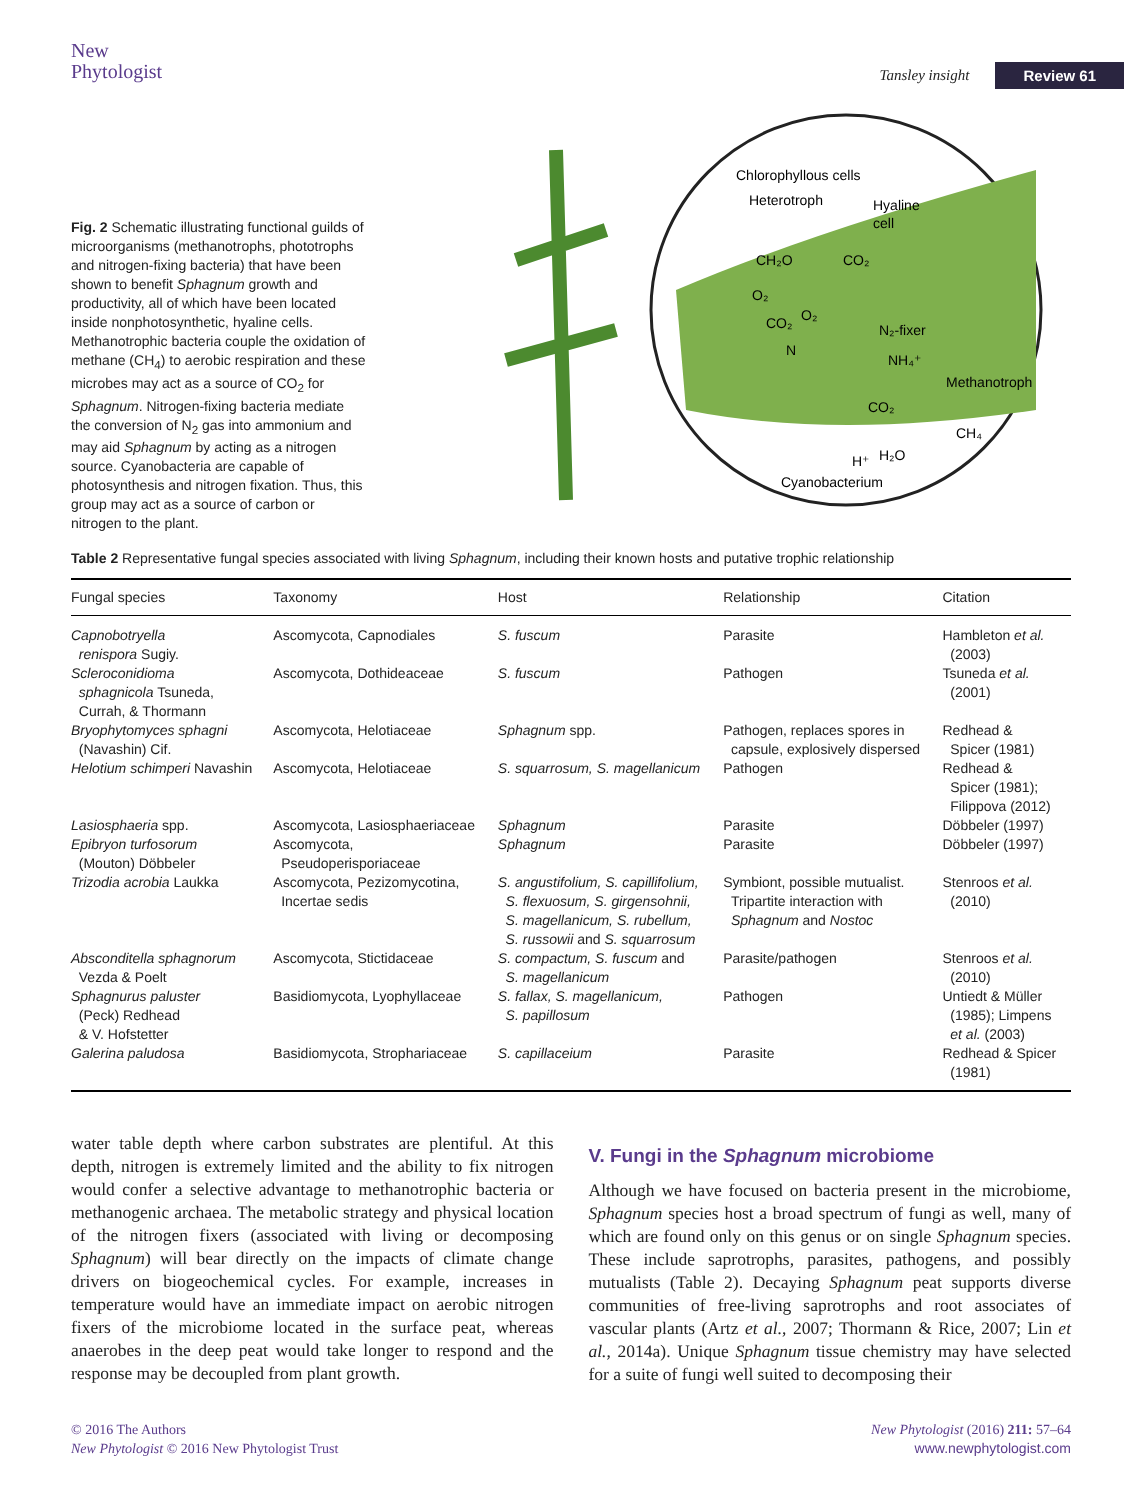New
Phytologist
Tansley insight Review 61
Fig. 2 Schematic illustrating functional guilds of microorganisms (methanotrophs, phototrophs and nitrogen-fixing bacteria) that have been shown to benefit Sphagnum growth and productivity, all of which have been located inside nonphotosynthetic, hyaline cells. Methanotrophic bacteria couple the oxidation of methane (CH<sub>4</sub>) to aerobic respiration and these microbes may act as a source of CO<sub>2</sub> for Sphagnum. Nitrogen-fixing bacteria mediate the conversion of N<sub>2</sub> gas into ammonium and may aid Sphagnum by acting as a nitrogen source. Cyanobacteria are capable of photosynthesis and nitrogen fixation. Thus, this group may act as a source of carbon or nitrogen to the plant.
Chlorophyllous cells
Heterotroph
Hyaline
cell
CH₂O
CO₂
O₂
O₂
CO₂
N₂-fixer
N
NH₄⁺
Methanotroph
CO₂
CH₄
H⁺
H₂O
Cyanobacterium
Table 2 Representative fungal species associated with living Sphagnum, including their known hosts and putative trophic relationship
| Fungal species | Taxonomy | Host | Relationship | Citation |
| --- | --- | --- | --- | --- |
| Capnobotryella renispora Sugiy. | Ascomycota, Capnodiales | S. fuscum | Parasite | Hambleton et al. (2003) |
| Scleroconidioma sphagnicola Tsuneda, Currah, & Thormann | Ascomycota, Dothideaceae | S. fuscum | Pathogen | Tsuneda et al. (2001) |
| Bryophytomyces sphagni (Navashin) Cif. | Ascomycota, Helotiaceae | Sphagnum spp. | Pathogen, replaces spores in capsule, explosively dispersed | Redhead & Spicer (1981) |
| Helotium schimperi Navashin | Ascomycota, Helotiaceae | S. squarrosum, S. magellanicum | Pathogen | Redhead & Spicer (1981); Filippova (2012) |
| Lasiosphaeria spp. | Ascomycota, Lasiosphaeriaceae | Sphagnum | Parasite | Döbbeler (1997) |
| Epibryon turfosorum (Mouton) Döbbeler | Ascomycota, Pseudoperisporiaceae | Sphagnum | Parasite | Döbbeler (1997) |
| Trizodia acrobia Laukka | Ascomycota, Pezizomycotina, Incertae sedis | S. angustifolium, S. capillifolium, S. flexuosum, S. girgensohnii, S. magellanicum, S. rubellum, S. russowii and S. squarrosum | Symbiont, possible mutualist. Tripartite interaction with Sphagnum and Nostoc | Stenroos et al. (2010) |
| Absconditella sphagnorum Vezda & Poelt | Ascomycota, Stictidaceae | S. compactum, S. fuscum and S. magellanicum | Parasite/pathogen | Stenroos et al. (2010) |
| Sphagnurus paluster (Peck) Redhead & V. Hofstetter | Basidiomycota, Lyophyllaceae | S. fallax, S. magellanicum, S. papillosum | Pathogen | Untiedt & Müller (1985); Limpens et al. (2003) |
| Galerina paludosa | Basidiomycota, Strophariaceae | S. capillaceium | Parasite | Redhead & Spicer (1981) |
water table depth where carbon substrates are plentiful. At this depth, nitrogen is extremely limited and the ability to fix nitrogen would confer a selective advantage to methanotrophic bacteria or methanogenic archaea. The metabolic strategy and physical location of the nitrogen fixers (associated with living or decomposing Sphagnum) will bear directly on the impacts of climate change drivers on biogeochemical cycles. For example, increases in temperature would have an immediate impact on aerobic nitrogen fixers of the microbiome located in the surface peat, whereas anaerobes in the deep peat would take longer to respond and the response may be decoupled from plant growth.
V. Fungi in the Sphagnum microbiome
Although we have focused on bacteria present in the microbiome, Sphagnum species host a broad spectrum of fungi as well, many of which are found only on this genus or on single Sphagnum species. These include saprotrophs, parasites, pathogens, and possibly mutualists (Table 2). Decaying Sphagnum peat supports diverse communities of free-living saprotrophs and root associates of vascular plants (Artz et al., 2007; Thormann & Rice, 2007; Lin et al., 2014a). Unique Sphagnum tissue chemistry may have selected for a suite of fungi well suited to decomposing their
© 2016 The Authors
New Phytologist © 2016 New Phytologist Trust
New Phytologist (2016) 211: 57–64
www.newphytologist.com